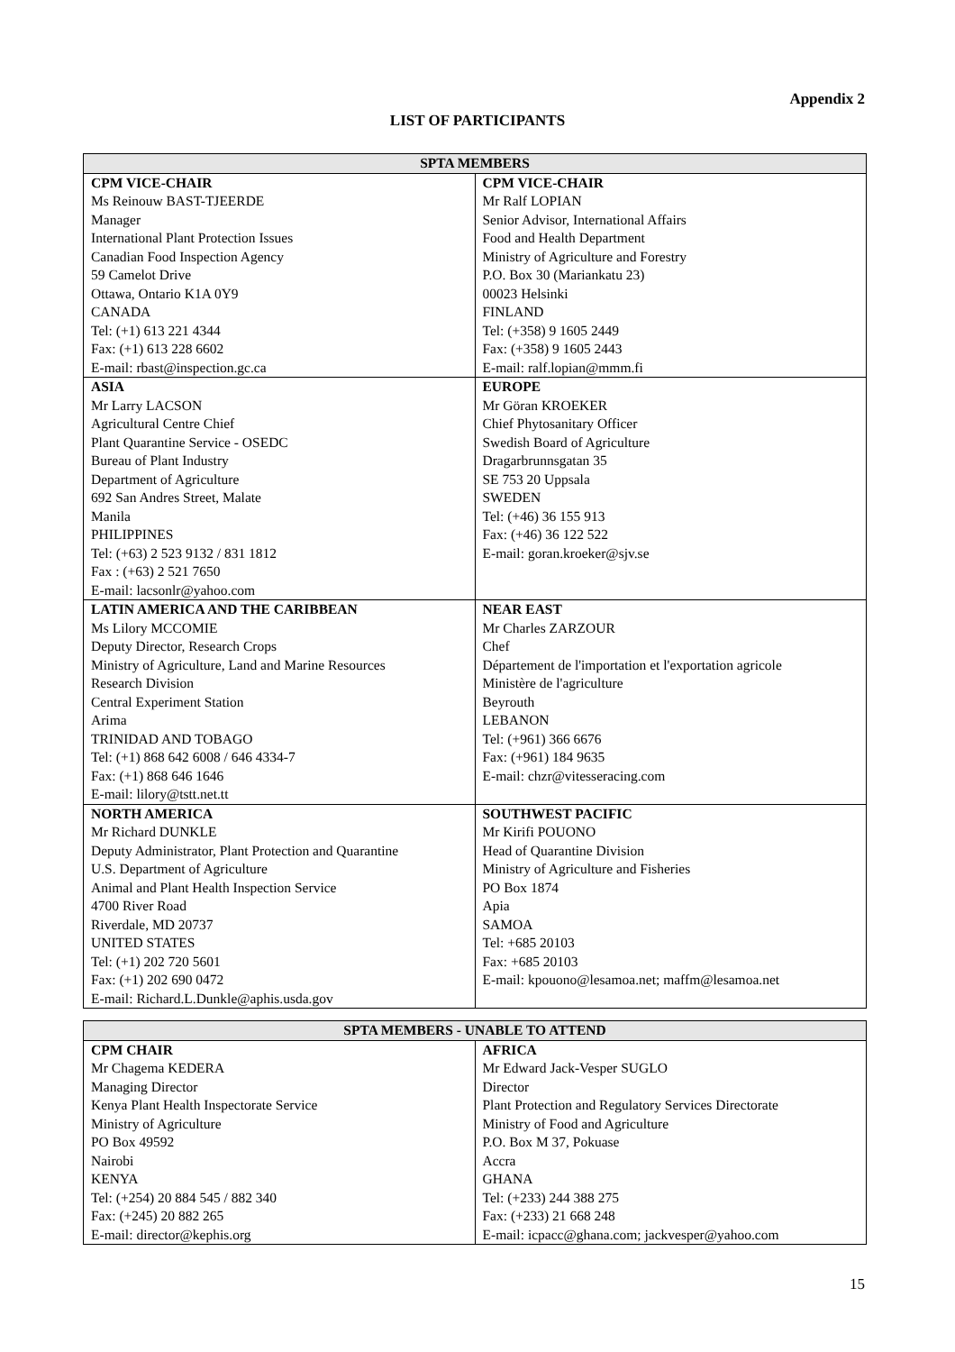Appendix 2
LIST OF PARTICIPANTS
| SPTA MEMBERS | |
| --- | --- |
| CPM VICE-CHAIR Ms Reinouw BAST-TJEERDE Manager International Plant Protection Issues Canadian Food Inspection Agency 59 Camelot Drive Ottawa, Ontario K1A 0Y9 CANADA Tel: (+1) 613 221 4344 Fax: (+1) 613 228 6602 E-mail: rbast@inspection.gc.ca | CPM VICE-CHAIR Mr Ralf LOPIAN Senior Advisor, International Affairs Food and Health Department Ministry of Agriculture and Forestry P.O. Box 30 (Mariankatu 23) 00023 Helsinki FINLAND Tel: (+358) 9 1605 2449 Fax: (+358) 9 1605 2443 E-mail: ralf.lopian@mmm.fi |
| ASIA Mr Larry LACSON Agricultural Centre Chief Plant Quarantine Service - OSEDC Bureau of Plant Industry Department of Agriculture 692 San Andres Street, Malate Manila PHILIPPINES Tel: (+63) 2 523 9132 / 831 1812 Fax : (+63) 2 521 7650 E-mail: lacsonlr@yahoo.com | EUROPE Mr Göran KROEKER Chief Phytosanitary Officer Swedish Board of Agriculture Dragarbrunnsgatan 35 SE 753 20 Uppsala SWEDEN Tel: (+46) 36 155 913 Fax: (+46) 36 122 522 E-mail: goran.kroeker@sjv.se |
| LATIN AMERICA AND THE CARIBBEAN Ms Lilory MCCOMIE Deputy Director, Research Crops Ministry of Agriculture, Land and Marine Resources Research Division Central Experiment Station Arima TRINIDAD AND TOBAGO Tel: (+1) 868 642 6008 / 646 4334-7 Fax: (+1) 868 646 1646 E-mail: lilory@tstt.net.tt | NEAR EAST Mr Charles ZARZOUR Chef Département de l'importation et l'exportation agricole Ministère de l'agriculture Beyrouth LEBANON Tel: (+961) 366 6676 Fax: (+961) 184 9635 E-mail: chzr@vitesseracing.com |
| NORTH AMERICA Mr Richard DUNKLE Deputy Administrator, Plant Protection and Quarantine U.S. Department of Agriculture Animal and Plant Health Inspection Service 4700 River Road Riverdale, MD 20737 UNITED STATES Tel: (+1) 202 720 5601 Fax: (+1) 202 690 0472 E-mail: Richard.L.Dunkle@aphis.usda.gov | SOUTHWEST PACIFIC Mr Kirifi POUONO Head of Quarantine Division Ministry of Agriculture and Fisheries PO Box 1874 Apia SAMOA Tel: +685 20103 Fax: +685 20103 E-mail: kpouono@lesamoa.net ; maffm@lesamoa.net |
| SPTA MEMBERS - UNABLE TO ATTEND | |
| --- | --- |
| CPM CHAIR Mr Chagema KEDERA Managing Director Kenya Plant Health Inspectorate Service Ministry of Agriculture PO Box 49592 Nairobi KENYA Tel: (+254) 20 884 545 / 882 340 Fax: (+245) 20 882 265 E-mail: director@kephis.org | AFRICA Mr Edward Jack-Vesper SUGLO Director Plant Protection and Regulatory Services Directorate Ministry of Food and Agriculture P.O. Box M 37, Pokuase Accra GHANA Tel: (+233) 244 388 275 Fax: (+233) 21 668 248 E-mail: icpacc@ghana.com ; jackvesper@yahoo.com |
15